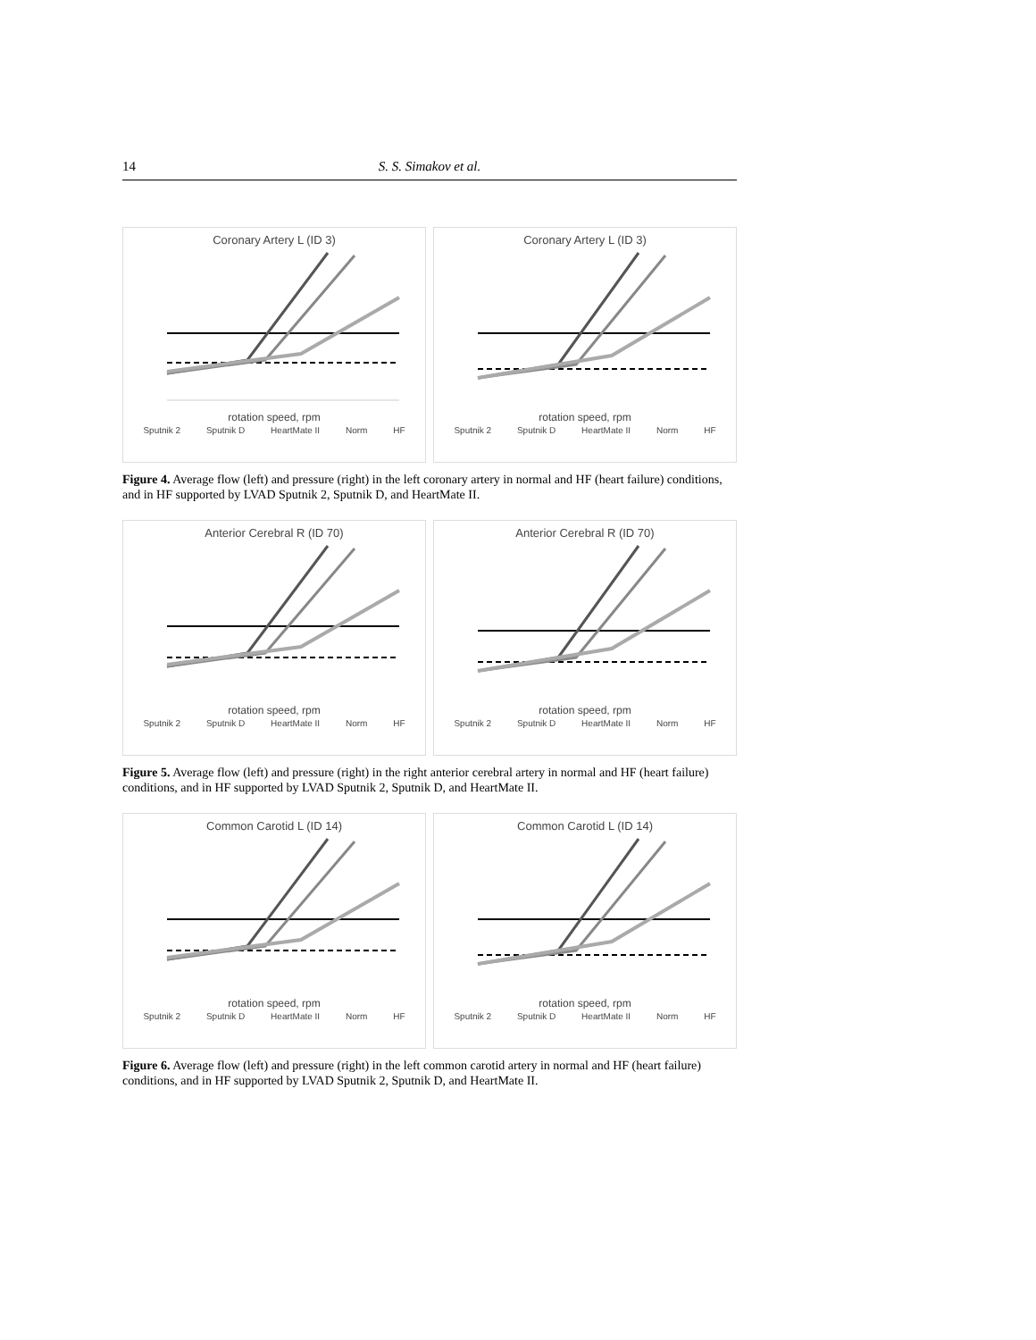14 S. S. Simakov et al.
Coronary Artery L (ID 3)
rotation speed, rpm
Sputnik 2 Sputnik D HeartMate II Norm HF
Coronary Artery L (ID 3)
rotation speed, rpm
Sputnik 2 Sputnik D HeartMate II Norm HF
Figure 4. Average flow (left) and pressure (right) in the left coronary artery in normal and HF (heart failure) conditions, and in HF supported by LVAD Sputnik 2, Sputnik D, and HeartMate II.
Anterior Cerebral R (ID 70)
rotation speed, rpm
Sputnik 2 Sputnik D HeartMate II Norm HF
Anterior Cerebral R (ID 70)
rotation speed, rpm
Sputnik 2 Sputnik D HeartMate II Norm HF
Figure 5. Average flow (left) and pressure (right) in the right anterior cerebral artery in normal and HF (heart failure) conditions, and in HF supported by LVAD Sputnik 2, Sputnik D, and HeartMate II.
Common Carotid L (ID 14)
rotation speed, rpm
Sputnik 2 Sputnik D HeartMate II Norm HF
Common Carotid L (ID 14)
rotation speed, rpm
Sputnik 2 Sputnik D HeartMate II Norm HF
Figure 6. Average flow (left) and pressure (right) in the left common carotid artery in normal and HF (heart failure) conditions, and in HF supported by LVAD Sputnik 2, Sputnik D, and HeartMate II.